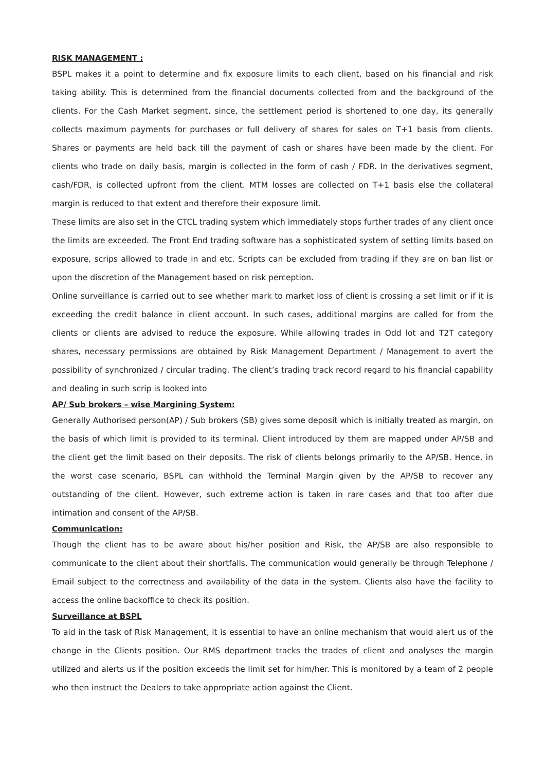RISK MANAGEMENT :
BSPL makes it a point to determine and fix exposure limits to each client, based on his financial and risk taking ability. This is determined from the financial documents collected from and the background of the clients. For the Cash Market segment, since, the settlement period is shortened to one day, its generally collects maximum payments for purchases or full delivery of shares for sales on T+1 basis from clients. Shares or payments are held back till the payment of cash or shares have been made by the client. For clients who trade on daily basis, margin is collected in the form of cash / FDR. In the derivatives segment, cash/FDR, is collected upfront from the client. MTM losses are collected on T+1 basis else the collateral margin is reduced to that extent and therefore their exposure limit.
These limits are also set in the CTCL trading system which immediately stops further trades of any client once the limits are exceeded. The Front End trading software has a sophisticated system of setting limits based on exposure, scrips allowed to trade in and etc. Scripts can be excluded from trading if they are on ban list or upon the discretion of the Management based on risk perception.
Online surveillance is carried out to see whether mark to market loss of client is crossing a set limit or if it is exceeding the credit balance in client account. In such cases, additional margins are called for from the clients or clients are advised to reduce the exposure. While allowing trades in Odd lot and T2T category shares, necessary permissions are obtained by Risk Management Department / Management to avert the possibility of synchronized / circular trading. The client’s trading track record regard to his financial capability and dealing in such scrip is looked into
AP/ Sub brokers – wise Margining System:
Generally Authorised person(AP) / Sub brokers (SB) gives some deposit which is initially treated as margin, on the basis of which limit is provided to its terminal. Client introduced by them are mapped under AP/SB and the client get the limit based on their deposits. The risk of clients belongs primarily to the AP/SB. Hence, in the worst case scenario, BSPL can withhold the Terminal Margin given by the AP/SB to recover any outstanding of the client. However, such extreme action is taken in rare cases and that too after due intimation and consent of the AP/SB.
Communication:
Though the client has to be aware about his/her position and Risk, the AP/SB are also responsible to communicate to the client about their shortfalls. The communication would generally be through Telephone / Email subject to the correctness and availability of the data in the system. Clients also have the facility to access the online backoffice to check its position.
Surveillance at BSPL
To aid in the task of Risk Management, it is essential to have an online mechanism that would alert us of the change in the Clients position. Our RMS department tracks the trades of client and analyses the margin utilized and alerts us if the position exceeds the limit set for him/her. This is monitored by a team of 2 people who then instruct the Dealers to take appropriate action against the Client.